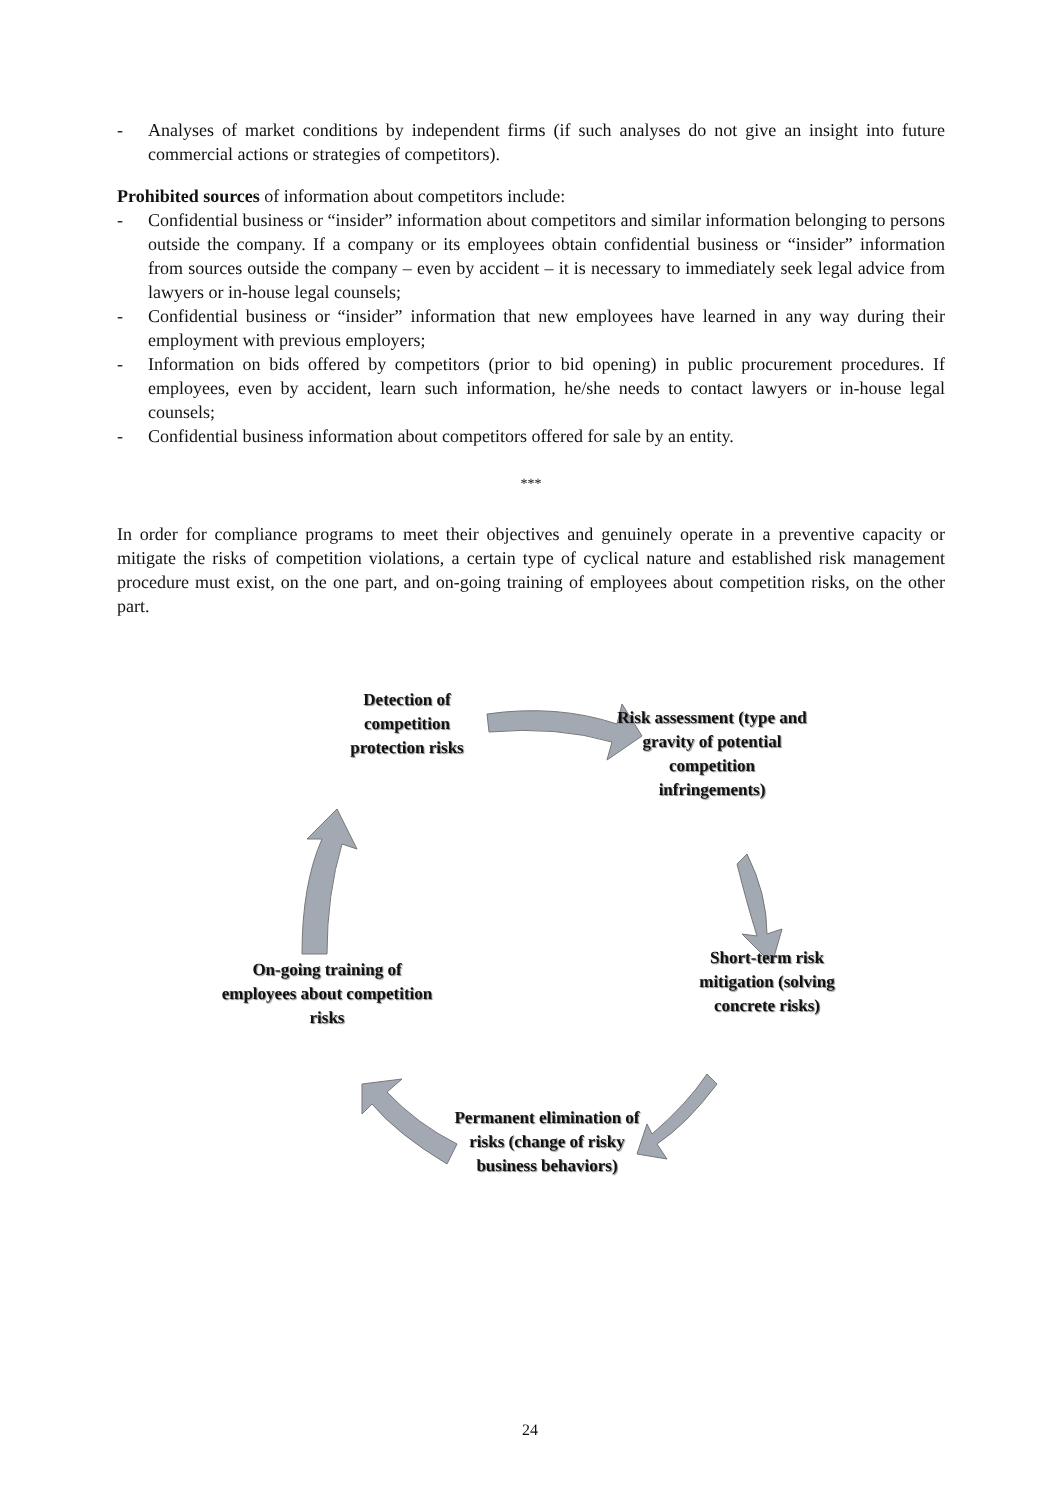- Analyses of market conditions by independent firms (if such analyses do not give an insight into future commercial actions or strategies of competitors).
Prohibited sources of information about competitors include:
- Confidential business or “insider” information about competitors and similar information belonging to persons outside the company. If a company or its employees obtain confidential business or “insider” information from sources outside the company – even by accident – it is necessary to immediately seek legal advice from lawyers or in-house legal counsels;
- Confidential business or “insider” information that new employees have learned in any way during their employment with previous employers;
- Information on bids offered by competitors (prior to bid opening) in public procurement procedures. If employees, even by accident, learn such information, he/she needs to contact lawyers or in-house legal counsels;
- Confidential business information about competitors offered for sale by an entity.
***
In order for compliance programs to meet their objectives and genuinely operate in a preventive capacity or mitigate the risks of competition violations, a certain type of cyclical nature and established risk management procedure must exist, on the one part, and on-going training of employees about competition risks, on the other part.
Detection of competition protection risks
Risk assessment (type and gravity of potential competition infringements)
Short-term risk mitigation (solving concrete risks)
On-going training of employees about competition risks
Permanent elimination of risks (change of risky business behaviors)
24